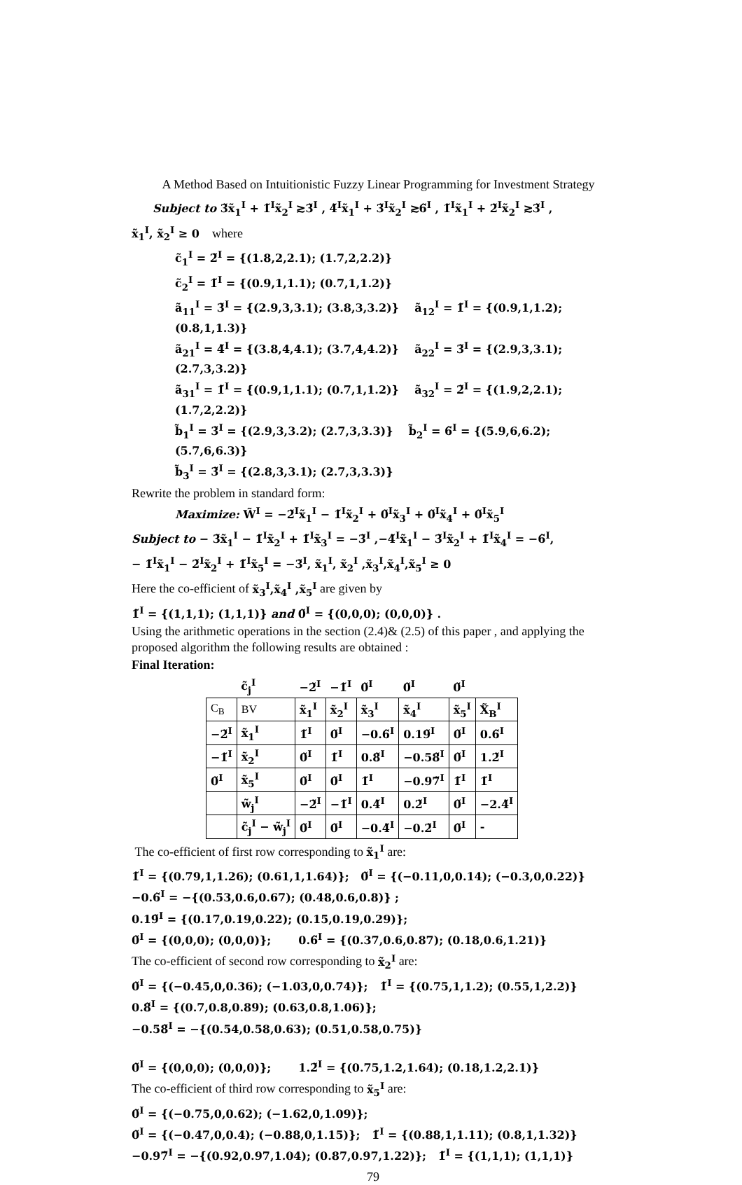A Method Based on Intuitionistic Fuzzy Linear Programming for Investment Strategy
Subject to 3̃x̃<sub>1</sub><sup>I</sup> + 1̃<sup>I</sup>x̃<sub>2</sub><sup>I</sup> ≳3̃<sup>I</sup> , 4̃<sup>I</sup>x̃<sub>1</sub><sup>I</sup> + 3̃<sup>I</sup>x̃<sub>2</sub><sup>I</sup> ≳6̃<sup>I</sup> , 1̃<sup>I</sup>x̃<sub>1</sub><sup>I</sup> + 2̃<sup>I</sup>x̃<sub>2</sub><sup>I</sup> ≳3̃<sup>I</sup> ,
x̃<sub>1</sub><sup>I</sup>, x̃<sub>2</sub><sup>I</sup> ≥ 0 where
c̃<sub>1</sub><sup>I</sup> = 2̃<sup>I</sup> = {(1.8,2,2.1); (1.7,2,2.2)}
c̃<sub>2</sub><sup>I</sup> = 1̃<sup>I</sup> = {(0.9,1,1.1); (0.7,1,1.2)}
ã<sub>11</sub><sup>I</sup> = 3̃<sup>I</sup> = {(2.9,3,3.1); (3.8,3,3.2)} ã<sub>12</sub><sup>I</sup> = 1̃<sup>I</sup> = {(0.9,1,1.2); (0.8,1,1.3)}
ã<sub>21</sub><sup>I</sup> = 4̃<sup>I</sup> = {(3.8,4,4.1); (3.7,4,4.2)} ã<sub>22</sub><sup>I</sup> = 3̃<sup>I</sup> = {(2.9,3,3.1); (2.7,3,3.2)}
ã<sub>31</sub><sup>I</sup> = 1̃<sup>I</sup> = {(0.9,1,1.1); (0.7,1,1.2)} ã<sub>32</sub><sup>I</sup> = 2̃<sup>I</sup> = {(1.9,2,2.1); (1.7,2,2.2)}
b̃<sub>1</sub><sup>I</sup> = 3̃<sup>I</sup> = {(2.9,3,3.2); (2.7,3,3.3)} b̃<sub>2</sub><sup>I</sup> = 6̃<sup>I</sup> = {(5.9,6,6.2); (5.7,6,6.3)}
b̃<sub>3</sub><sup>I</sup> = 3̃<sup>I</sup> = {(2.8,3,3.1); (2.7,3,3.3)}
Rewrite the problem in standard form:
Maximize: W̃<sup>I</sup> = −2̃<sup>I</sup>x̃<sub>1</sub><sup>I</sup> − 1̃<sup>I</sup>x̃<sub>2</sub><sup>I</sup> + 0̃<sup>I</sup>x̃<sub>3</sub><sup>I</sup> + 0̃<sup>I</sup>x̃<sub>4</sub><sup>I</sup> + 0̃<sup>I</sup>x̃<sub>5</sub><sup>I</sup>
Subject to − 3̃x̃<sub>1</sub><sup>I</sup> − 1̃<sup>I</sup>x̃<sub>2</sub><sup>I</sup> + 1̃<sup>I</sup>x̃<sub>3</sub><sup>I</sup> = −3̃<sup>I</sup> ,−4̃<sup>I</sup>x̃<sub>1</sub><sup>I</sup> − 3̃<sup>I</sup>x̃<sub>2</sub><sup>I</sup> + 1̃<sup>I</sup>x̃<sub>4</sub><sup>I</sup> = −6̃<sup>I</sup>,
− 1̃<sup>I</sup>x̃<sub>1</sub><sup>I</sup> − 2̃<sup>I</sup>x̃<sub>2</sub><sup>I</sup> + 1̃<sup>I</sup>x̃<sub>5</sub><sup>I</sup> = −3̃<sup>I</sup>, x̃<sub>1</sub><sup>I</sup>, x̃<sub>2</sub><sup>I</sup> ,x̃<sub>3</sub><sup>I</sup>,x̃<sub>4</sub><sup>I</sup>,x̃<sub>5</sub><sup>I</sup> ≥ 0
Here the co-efficient of x̃<sub>3</sub><sup>I</sup>,x̃<sub>4</sub><sup>I</sup> ,x̃<sub>5</sub><sup>I</sup> are given by
1̃<sup>I</sup> = {(1,1,1); (1,1,1)} and 0̃<sup>I</sup> = {(0,0,0); (0,0,0)} .
Using the arithmetic operations in the section (2.4)& (2.5) of this paper , and applying the proposed algorithm the following results are obtained :
Final Iteration:
| | c̃<sub>j</sub><sup>I</sup> | −2̃<sup>I</sup> | −1̃<sup>I</sup> | 0̃<sup>I</sup> | 0̃<sup>I</sup> | 0̃<sup>I</sup> | |
| C<sub>B</sub> | BV | x̃<sub>1</sub><sup>I</sup> | x̃<sub>2</sub><sup>I</sup> | x̃<sub>3</sub><sup>I</sup> | x̃<sub>4</sub><sup>I</sup> | x̃<sub>5</sub><sup>I</sup> | X̃<sub>B</sub><sup>I</sup> |
| −2̃<sup>I</sup> | x̃<sub>1</sub><sup>I</sup> | 1̃<sup>I</sup> | 0̃<sup>I</sup> | −0.6̃<sup>I</sup> | 0.19̃<sup>I</sup> | 0̃<sup>I</sup> | 0.6̃<sup>I</sup> |
| −1̃<sup>I</sup> | x̃<sub>2</sub><sup>I</sup> | 0̃<sup>I</sup> | 1̃<sup>I</sup> | 0.8̃<sup>I</sup> | −0.58̃<sup>I</sup> | 0̃<sup>I</sup> | 1.2̃<sup>I</sup> |
| 0̃<sup>I</sup> | x̃<sub>5</sub><sup>I</sup> | 0̃<sup>I</sup> | 0̃<sup>I</sup> | 1̃<sup>I</sup> | −0.97̃<sup>I</sup> | 1̃<sup>I</sup> | 1̃<sup>I</sup> |
| | w̃<sub>j</sub><sup>I</sup> | −2̃<sup>I</sup> | −1̃<sup>I</sup> | 0.4̃<sup>I</sup> | 0.2̃<sup>I</sup> | 0̃<sup>I</sup> | −2.4̃<sup>I</sup> |
| | c̃<sub>j</sub><sup>I</sup> − w̃<sub>j</sub><sup>I</sup> | 0̃<sup>I</sup> | 0̃<sup>I</sup> | −0.4̃<sup>I</sup> | −0.2̃<sup>I</sup> | 0̃<sup>I</sup> | - |
The co-efficient of first row corresponding to x̃<sub>1</sub><sup>I</sup> are:
1̃<sup>I</sup> = {(0.79,1,1.26); (0.61,1,1.64)}; 0̃<sup>I</sup> = {(−0.11,0,0.14); (−0.3,0,0.22)}
−0.6̃<sup>I</sup> = −{(0.53,0.6,0.67); (0.48,0.6,0.8)} ;
0.19̃<sup>I</sup> = {(0.17,0.19,0.22); (0.15,0.19,0.29)};
0̃<sup>I</sup> = {(0,0,0); (0,0,0)}; 0.6̃<sup>I</sup> = {(0.37,0.6,0.87); (0.18,0.6,1.21)}
The co-efficient of second row corresponding to x̃<sub>2</sub><sup>I</sup> are:
0̃<sup>I</sup> = {(−0.45,0,0.36); (−1.03,0,0.74)}; 1̃<sup>I</sup> = {(0.75,1,1.2); (0.55,1,2.2)}
0.8̃<sup>I</sup> = {(0.7,0.8,0.89); (0.63,0.8,1.06)};
−0.58̃<sup>I</sup> = −{(0.54,0.58,0.63); (0.51,0.58,0.75)}
0̃<sup>I</sup> = {(0,0,0); (0,0,0)}; 1.2̃<sup>I</sup> = {(0.75,1.2,1.64); (0.18,1.2,2.1)}
The co-efficient of third row corresponding to x̃<sub>5</sub><sup>I</sup> are:
0̃<sup>I</sup> = {(−0.75,0,0.62); (−1.62,0,1.09)};
0̃<sup>I</sup> = {(−0.47,0,0.4); (−0.88,0,1.15)}; 1̃<sup>I</sup> = {(0.88,1,1.11); (0.8,1,1.32)}
−0.97̃<sup>I</sup> = −{(0.92,0.97,1.04); (0.87,0.97,1.22)}; 1̃<sup>I</sup> = {(1,1,1); (1,1,1)}
79